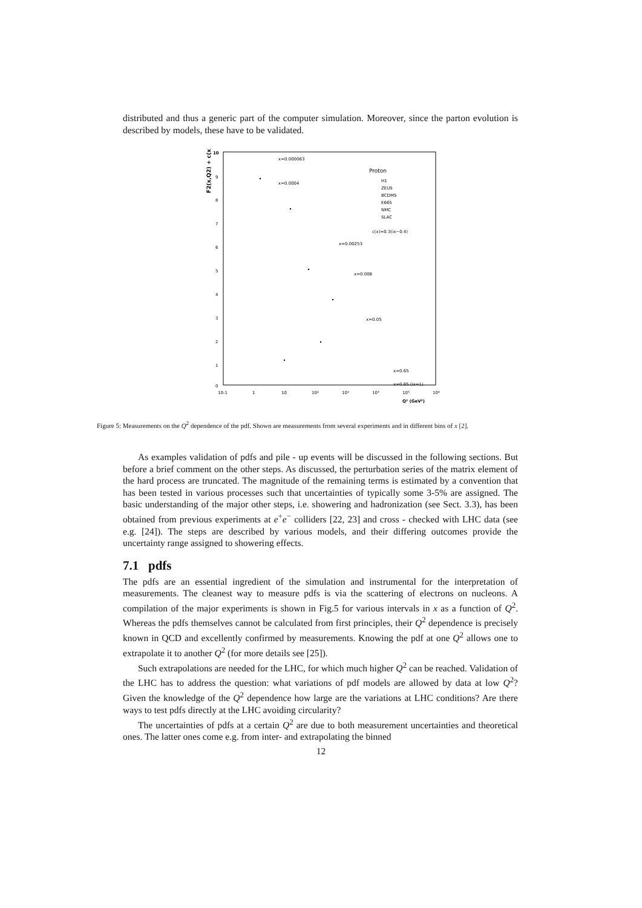distributed and thus a generic part of the computer simulation. Moreover, since the parton evolution is described by models, these have to be validated.
F2(x,Q2) + c(x)
10
9
8
7
6
5
4
3
2
1
0
10-1
1
10
10²
10³
10⁴
10⁵
10⁶
Q² (GeV²)
Proton
H1
ZEUS
BCDMS
E665
NMC
SLAC
c(x)=0.3(ix−0.4)
x=0.000063
x=0.0004
x=0.00253
x=0.008
x=0.05
x=0.65
x=0.85 (ix=1)
Figure 5: Measurements on the Q<sup>2</sup> dependence of the pdf. Shown are measurements from several experiments and in different bins of x [2].
As examples validation of pdfs and pile - up events will be discussed in the following sections. But before a brief comment on the other steps. As discussed, the perturbation series of the matrix element of the hard process are truncated. The magnitude of the remaining terms is estimated by a convention that has been tested in various processes such that uncertainties of typically some 3-5% are assigned. The basic understanding of the major other steps, i.e. showering and hadronization (see Sect. 3.3), has been obtained from previous experiments at e<sup>+</sup>e<sup>−</sup> colliders [22, 23] and cross - checked with LHC data (see e.g. [24]). The steps are described by various models, and their differing outcomes provide the uncertainty range assigned to showering effects.
7.1 pdfs
The pdfs are an essential ingredient of the simulation and instrumental for the interpretation of measurements. The cleanest way to measure pdfs is via the scattering of electrons on nucleons. A compilation of the major experiments is shown in Fig.5 for various intervals in x as a function of Q<sup>2</sup>. Whereas the pdfs themselves cannot be calculated from first principles, their Q<sup>2</sup> dependence is precisely known in QCD and excellently confirmed by measurements. Knowing the pdf at one Q<sup>2</sup> allows one to extrapolate it to another Q<sup>2</sup> (for more details see [25]).
Such extrapolations are needed for the LHC, for which much higher Q<sup>2</sup> can be reached. Validation of the LHC has to address the question: what variations of pdf models are allowed by data at low Q<sup>2</sup>? Given the knowledge of the Q<sup>2</sup> dependence how large are the variations at LHC conditions? Are there ways to test pdfs directly at the LHC avoiding circularity?
The uncertainties of pdfs at a certain Q<sup>2</sup> are due to both measurement uncertainties and theoretical ones. The latter ones come e.g. from inter- and extrapolating the binned
12